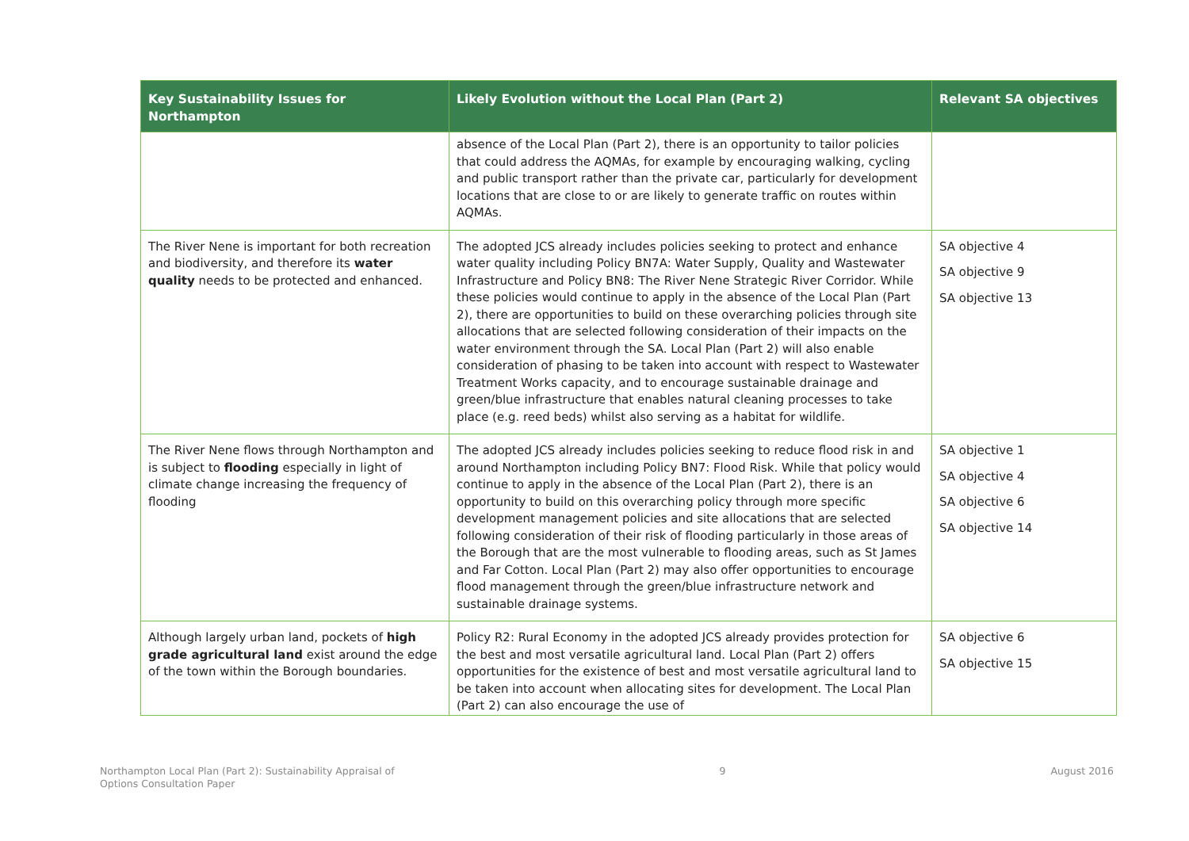| Key Sustainability Issues for Northampton | Likely Evolution without the Local Plan (Part 2) | Relevant SA objectives |
| --- | --- | --- |
| | absence of the Local Plan (Part 2), there is an opportunity to tailor policies that could address the AQMAs, for example by encouraging walking, cycling and public transport rather than the private car, particularly for development locations that are close to or are likely to generate traffic on routes within AQMAs. | |
| The River Nene is important for both recreation and biodiversity, and therefore its water quality needs to be protected and enhanced. | The adopted JCS already includes policies seeking to protect and enhance water quality including Policy BN7A: Water Supply, Quality and Wastewater Infrastructure and Policy BN8: The River Nene Strategic River Corridor. While these policies would continue to apply in the absence of the Local Plan (Part 2), there are opportunities to build on these overarching policies through site allocations that are selected following consideration of their impacts on the water environment through the SA. Local Plan (Part 2) will also enable consideration of phasing to be taken into account with respect to Wastewater Treatment Works capacity, and to encourage sustainable drainage and green/blue infrastructure that enables natural cleaning processes to take place (e.g. reed beds) whilst also serving as a habitat for wildlife. | SA objective 4 SA objective 9 SA objective 13 |
| The River Nene flows through Northampton and is subject to flooding especially in light of climate change increasing the frequency of flooding | The adopted JCS already includes policies seeking to reduce flood risk in and around Northampton including Policy BN7: Flood Risk. While that policy would continue to apply in the absence of the Local Plan (Part 2), there is an opportunity to build on this overarching policy through more specific development management policies and site allocations that are selected following consideration of their risk of flooding particularly in those areas of the Borough that are the most vulnerable to flooding areas, such as St James and Far Cotton. Local Plan (Part 2) may also offer opportunities to encourage flood management through the green/blue infrastructure network and sustainable drainage systems. | SA objective 1 SA objective 4 SA objective 6 SA objective 14 |
| Although largely urban land, pockets of high grade agricultural land exist around the edge of the town within the Borough boundaries. | Policy R2: Rural Economy in the adopted JCS already provides protection for the best and most versatile agricultural land. Local Plan (Part 2) offers opportunities for the existence of best and most versatile agricultural land to be taken into account when allocating sites for development. The Local Plan (Part 2) can also encourage the use of | SA objective 6 SA objective 15 |
Northampton Local Plan (Part 2): Sustainability Appraisal of
Options Consultation Paper
9 August 2016